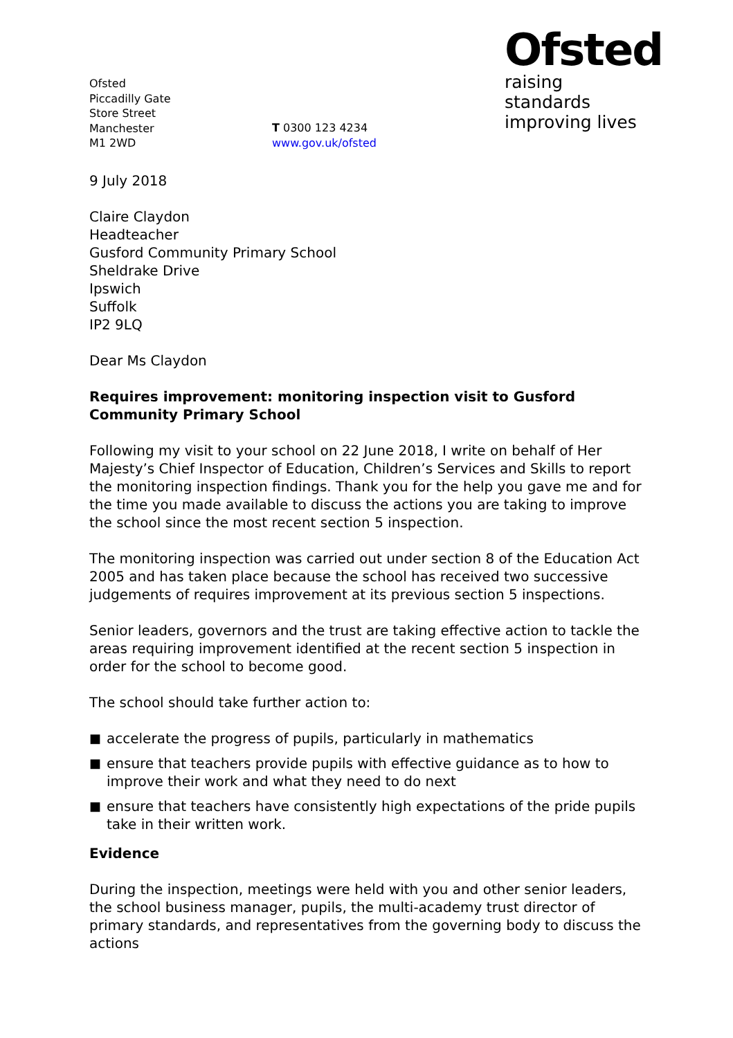Ofsted
Piccadilly Gate
Store Street
Manchester
M1 2WD
T 0300 123 4234
www.gov.uk/ofsted
Ofsted
raising standards
improving lives
9 July 2018
Claire Claydon
Headteacher
Gusford Community Primary School
Sheldrake Drive
Ipswich
Suffolk
IP2 9LQ
Dear Ms Claydon
Requires improvement: monitoring inspection visit to Gusford Community Primary School
Following my visit to your school on 22 June 2018, I write on behalf of Her Majesty’s Chief Inspector of Education, Children’s Services and Skills to report the monitoring inspection findings. Thank you for the help you gave me and for the time you made available to discuss the actions you are taking to improve the school since the most recent section 5 inspection.
The monitoring inspection was carried out under section 8 of the Education Act 2005 and has taken place because the school has received two successive judgements of requires improvement at its previous section 5 inspections.
Senior leaders, governors and the trust are taking effective action to tackle the areas requiring improvement identified at the recent section 5 inspection in order for the school to become good.
The school should take further action to:
■ accelerate the progress of pupils, particularly in mathematics
■ ensure that teachers provide pupils with effective guidance as to how to improve their work and what they need to do next
■ ensure that teachers have consistently high expectations of the pride pupils take in their written work.
Evidence
During the inspection, meetings were held with you and other senior leaders, the school business manager, pupils, the multi-academy trust director of primary standards, and representatives from the governing body to discuss the actions